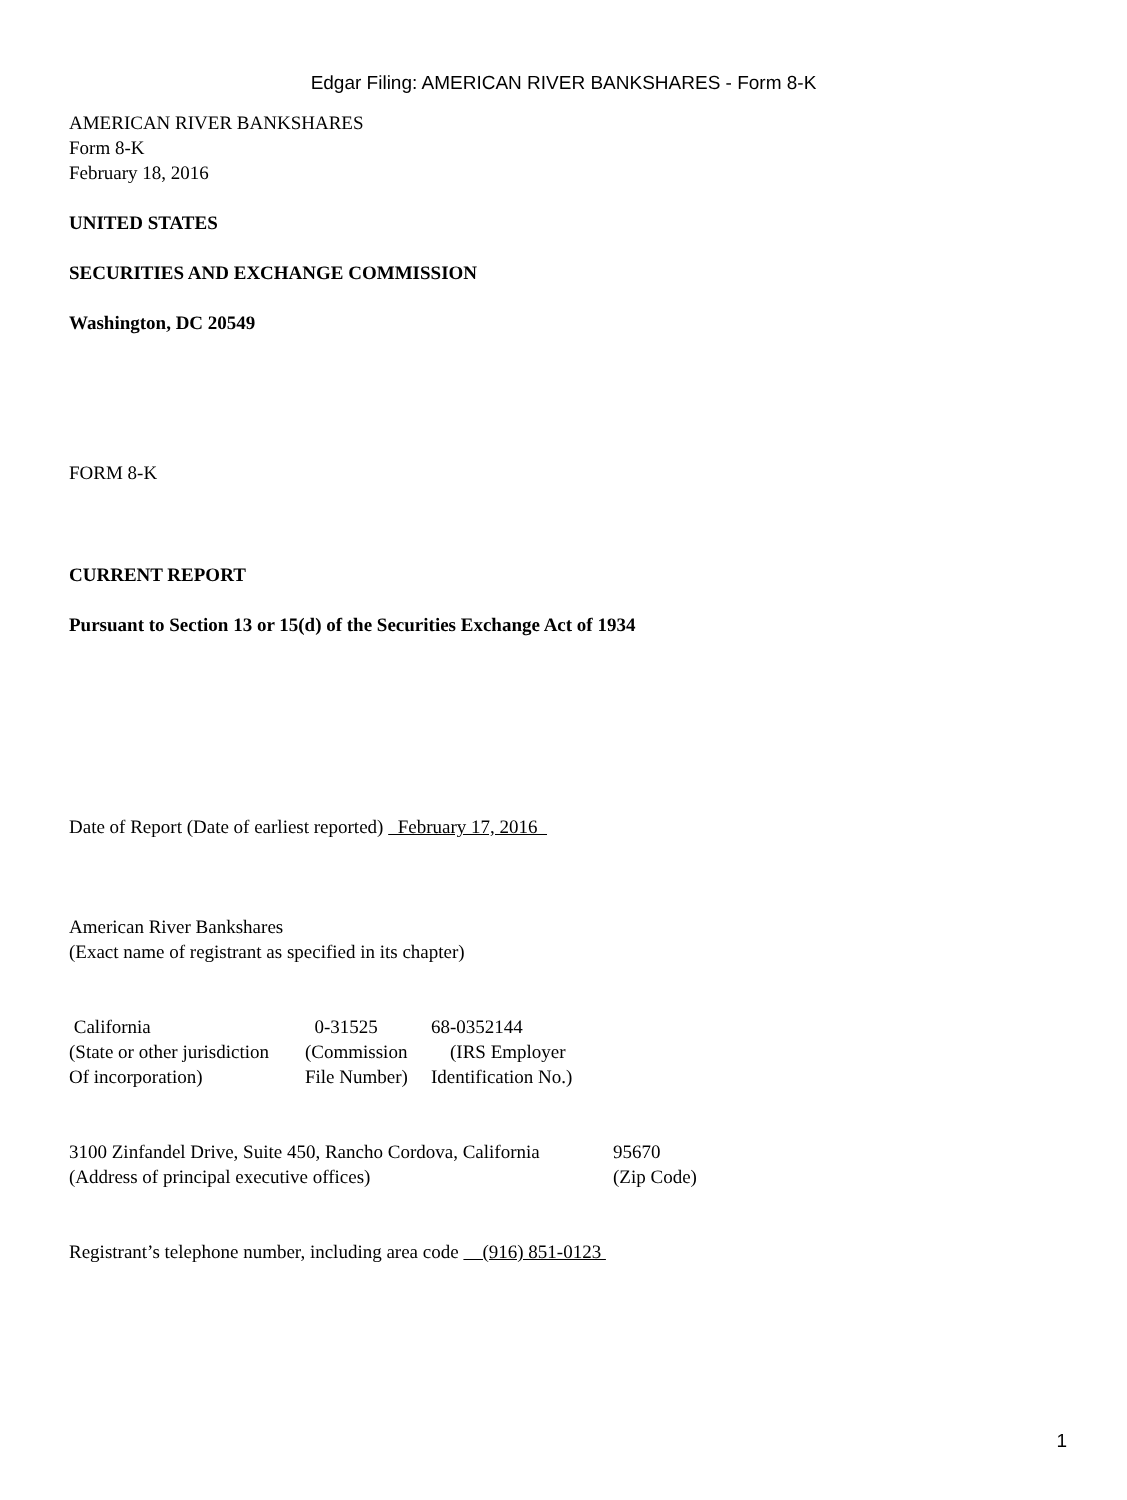Edgar Filing: AMERICAN RIVER BANKSHARES - Form 8-K
AMERICAN RIVER BANKSHARES
Form 8-K
February 18, 2016
UNITED STATES
SECURITIES AND EXCHANGE COMMISSION
Washington, DC 20549
FORM 8-K
CURRENT REPORT
Pursuant to Section 13 or 15(d) of the Securities Exchange Act of 1934
Date of Report (Date of earliest reported) February 17, 2016
American River Bankshares
(Exact name of registrant as specified in its chapter)
| California | 0-31525 | 68-0352144 |
| (State or other jurisdiction | (Commission | (IRS Employer |
| Of incorporation) | File Number) | Identification No.) |
| 3100 Zinfandel Drive, Suite 450, Rancho Cordova, California | 95670 |
| (Address of principal executive offices) | (Zip Code) |
Registrant’s telephone number, including area code (916) 851-0123
1